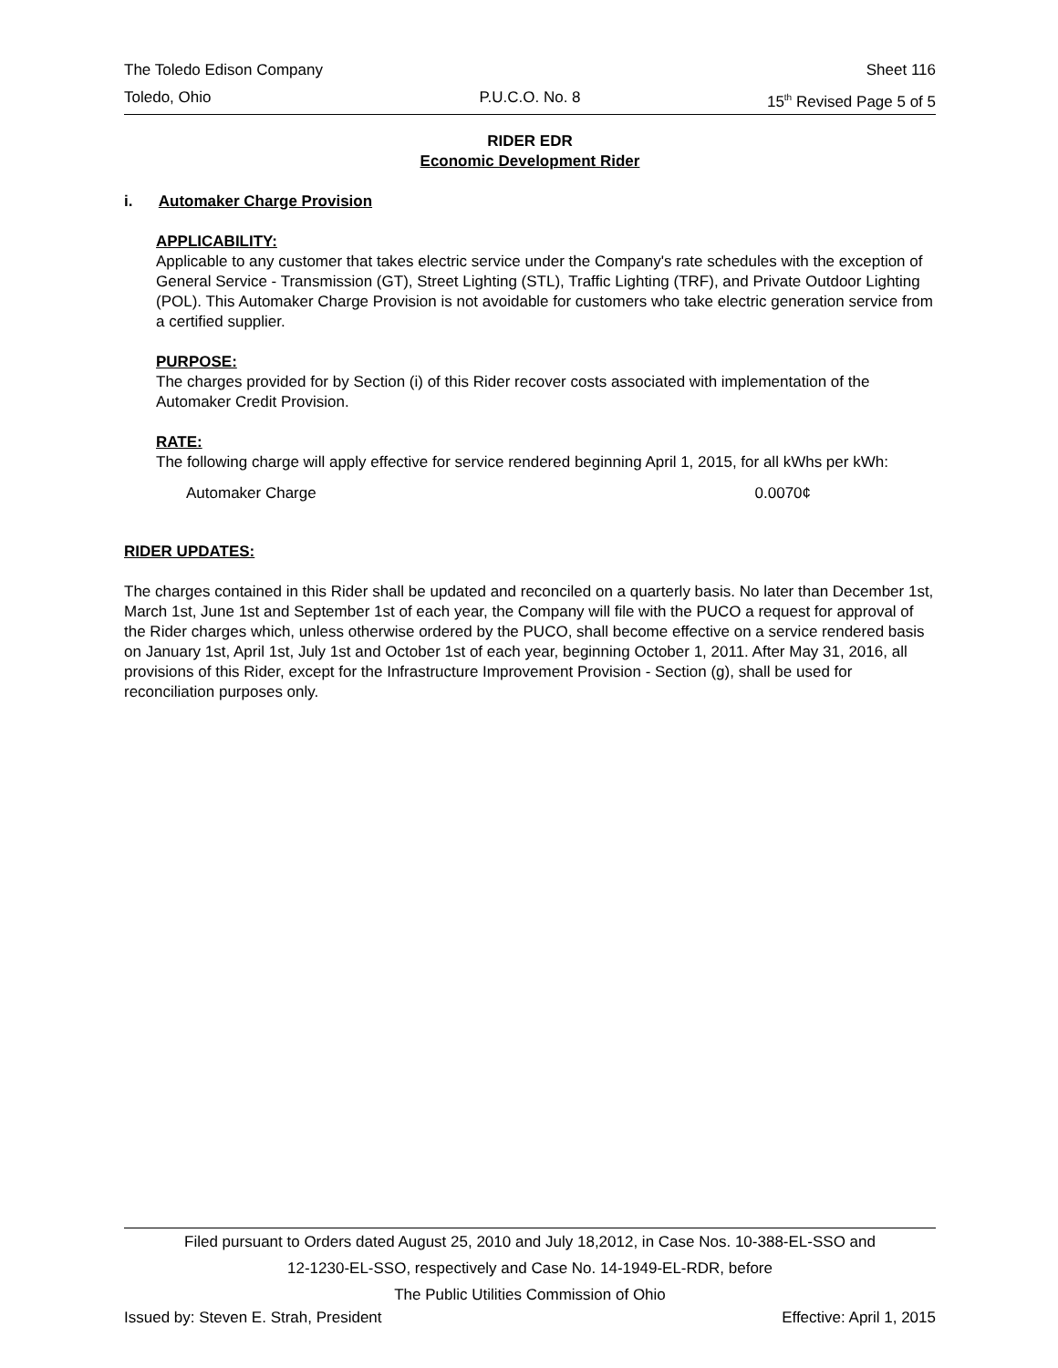The Toledo Edison Company Sheet 116
Toledo, Ohio P.U.C.O. No. 8 15<sup>th</sup> Revised Page 5 of 5
RIDER EDR
Economic Development Rider
i. Automaker Charge Provision
APPLICABILITY:
Applicable to any customer that takes electric service under the Company's rate schedules with the exception of General Service - Transmission (GT), Street Lighting (STL), Traffic Lighting (TRF), and Private Outdoor Lighting (POL). This Automaker Charge Provision is not avoidable for customers who take electric generation service from a certified supplier.
PURPOSE:
The charges provided for by Section (i) of this Rider recover costs associated with implementation of the Automaker Credit Provision.
RATE:
The following charge will apply effective for service rendered beginning April 1, 2015, for all kWhs per kWh:
Automaker Charge 0.0070¢
RIDER UPDATES:
The charges contained in this Rider shall be updated and reconciled on a quarterly basis. No later than December 1st, March 1st, June 1st and September 1st of each year, the Company will file with the PUCO a request for approval of the Rider charges which, unless otherwise ordered by the PUCO, shall become effective on a service rendered basis on January 1st, April 1st, July 1st and October 1st of each year, beginning October 1, 2011. After May 31, 2016, all provisions of this Rider, except for the Infrastructure Improvement Provision - Section (g), shall be used for reconciliation purposes only.
Filed pursuant to Orders dated August 25, 2010 and July 18,2012, in Case Nos. 10-388-EL-SSO and
12-1230-EL-SSO, respectively and Case No. 14-1949-EL-RDR, before
The Public Utilities Commission of Ohio
Issued by: Steven E. Strah, President Effective: April 1, 2015